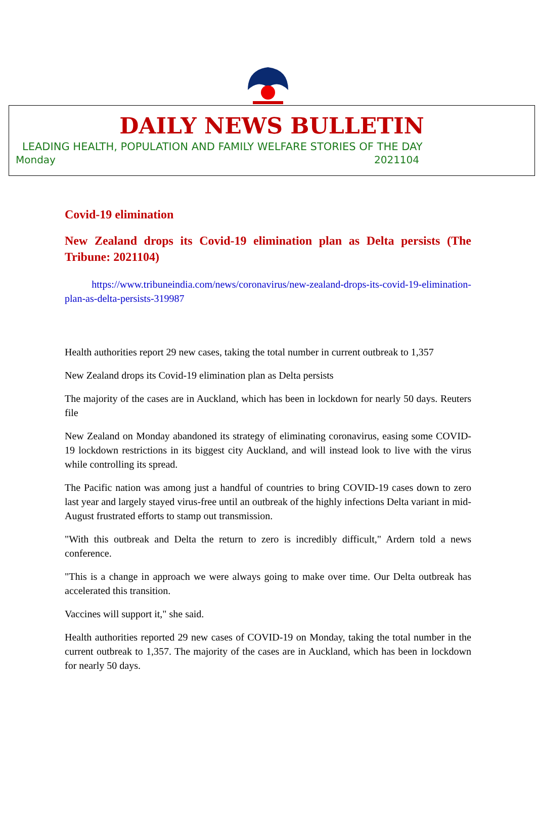DAILY NEWS BULLETIN
LEADING HEALTH, POPULATION AND FAMILY WELFARE STORIES OF THE DAY
Monday 2021104
Covid-19 elimination
New Zealand drops its Covid-19 elimination plan as Delta persists (The Tribune: 2021104)
https://www.tribuneindia.com/news/coronavirus/new-zealand-drops-its-covid-19-elimination-plan-as-delta-persists-319987
Health authorities report 29 new cases, taking the total number in current outbreak to 1,357
New Zealand drops its Covid-19 elimination plan as Delta persists
The majority of the cases are in Auckland, which has been in lockdown for nearly 50 days. Reuters file
New Zealand on Monday abandoned its strategy of eliminating coronavirus, easing some COVID-19 lockdown restrictions in its biggest city Auckland, and will instead look to live with the virus while controlling its spread.
The Pacific nation was among just a handful of countries to bring COVID-19 cases down to zero last year and largely stayed virus-free until an outbreak of the highly infections Delta variant in mid-August frustrated efforts to stamp out transmission.
"With this outbreak and Delta the return to zero is incredibly difficult," Ardern told a news conference.
"This is a change in approach we were always going to make over time. Our Delta outbreak has accelerated this transition.
Vaccines will support it," she said.
Health authorities reported 29 new cases of COVID-19 on Monday, taking the total number in the current outbreak to 1,357. The majority of the cases are in Auckland, which has been in lockdown for nearly 50 days.